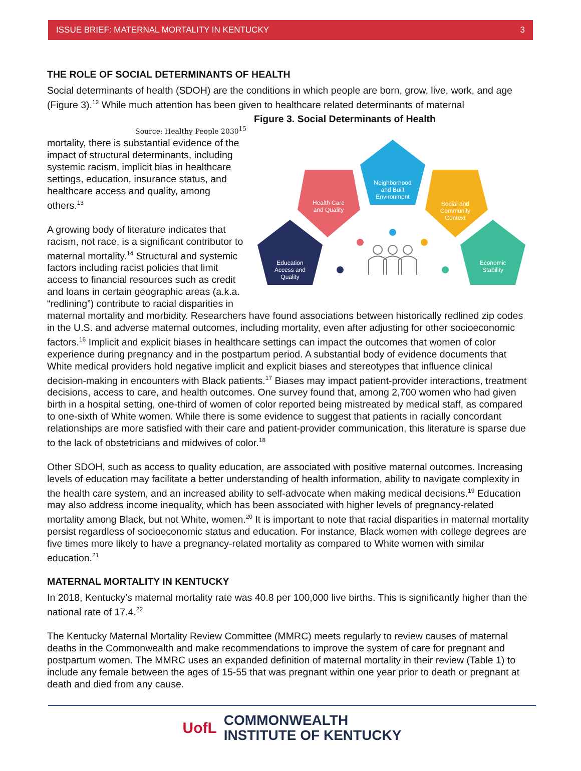ISSUE BRIEF: MATERNAL MORTALITY IN KENTUCKY 3
THE ROLE OF SOCIAL DETERMINANTS OF HEALTH
Social determinants of health (SDOH) are the conditions in which people are born, grow, live, work, and age (Figure 3).<sup>12</sup> While much attention has been given to healthcare related determinants of maternal Figure 3. Social Determinants of Health
Health Care
and Quality
Neighborhood
and Built
Environment
Social and
Community
Context
Education
Access and
Quality
Economic
Stability
Source: Healthy People 2030<sup>15</sup>
mortality, there is substantial evidence of the impact of structural determinants, including systemic racism, implicit bias in healthcare settings, education, insurance status, and healthcare access and quality, among others.<sup>13</sup>
A growing body of literature indicates that racism, not race, is a significant contributor to maternal mortality.<sup>14</sup> Structural and systemic factors including racist policies that limit access to financial resources such as credit and loans in certain geographic areas (a.k.a. “redlining”) contribute to racial disparities in maternal mortality and morbidity. Researchers have found associations between historically redlined zip codes in the U.S. and adverse maternal outcomes, including mortality, even after adjusting for other socioeconomic factors.<sup>16</sup> Implicit and explicit biases in healthcare settings can impact the outcomes that women of color experience during pregnancy and in the postpartum period. A substantial body of evidence documents that White medical providers hold negative implicit and explicit biases and stereotypes that influence clinical decision-making in encounters with Black patients.<sup>17</sup> Biases may impact patient-provider interactions, treatment decisions, access to care, and health outcomes. One survey found that, among 2,700 women who had given birth in a hospital setting, one-third of women of color reported being mistreated by medical staff, as compared to one-sixth of White women. While there is some evidence to suggest that patients in racially concordant relationships are more satisfied with their care and patient-provider communication, this literature is sparse due to the lack of obstetricians and midwives of color.<sup>18</sup>
Other SDOH, such as access to quality education, are associated with positive maternal outcomes. Increasing levels of education may facilitate a better understanding of health information, ability to navigate complexity in the health care system, and an increased ability to self-advocate when making medical decisions.<sup>19</sup> Education may also address income inequality, which has been associated with higher levels of pregnancy-related mortality among Black, but not White, women.<sup>20</sup> It is important to note that racial disparities in maternal mortality persist regardless of socioeconomic status and education. For instance, Black women with college degrees are five times more likely to have a pregnancy-related mortality as compared to White women with similar education.<sup>21</sup>
MATERNAL MORTALITY IN KENTUCKY
In 2018, Kentucky’s maternal mortality rate was 40.8 per 100,000 live births. This is significantly higher than the national rate of 17.4.<sup>22</sup>
The Kentucky Maternal Mortality Review Committee (MMRC) meets regularly to review causes of maternal deaths in the Commonwealth and make recommendations to improve the system of care for pregnant and postpartum women. The MMRC uses an expanded definition of maternal mortality in their review (Table 1) to include any female between the ages of 15-55 that was pregnant within one year prior to death or pregnant at death and died from any cause.
UofL COMMONWEALTH
INSTITUTE OF KENTUCKY